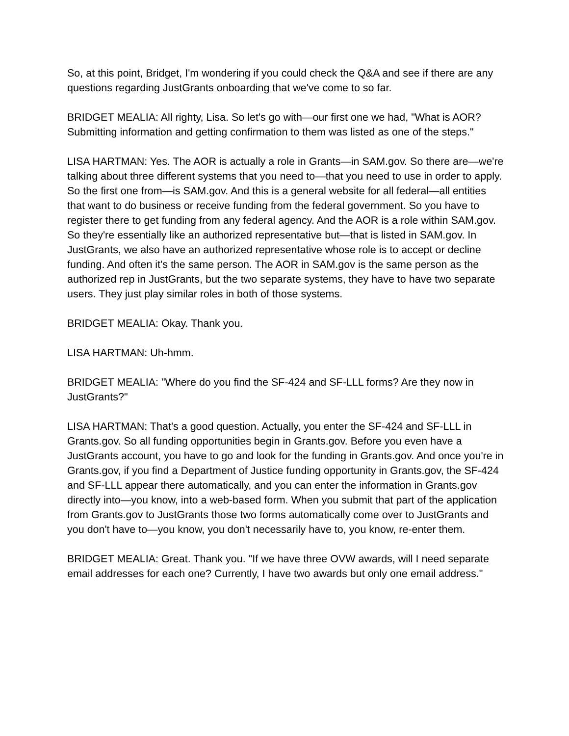So, at this point, Bridget, I'm wondering if you could check the Q&A and see if there are any questions regarding JustGrants onboarding that we've come to so far.
BRIDGET MEALIA: All righty, Lisa. So let's go with—our first one we had, "What is AOR? Submitting information and getting confirmation to them was listed as one of the steps."
LISA HARTMAN: Yes. The AOR is actually a role in Grants—in SAM.gov. So there are—we're talking about three different systems that you need to—that you need to use in order to apply. So the first one from—is SAM.gov. And this is a general website for all federal—all entities that want to do business or receive funding from the federal government. So you have to register there to get funding from any federal agency. And the AOR is a role within SAM.gov. So they're essentially like an authorized representative but—that is listed in SAM.gov. In JustGrants, we also have an authorized representative whose role is to accept or decline funding. And often it's the same person. The AOR in SAM.gov is the same person as the authorized rep in JustGrants, but the two separate systems, they have to have two separate users. They just play similar roles in both of those systems.
BRIDGET MEALIA: Okay. Thank you.
LISA HARTMAN: Uh-hmm.
BRIDGET MEALIA: "Where do you find the SF-424 and SF-LLL forms? Are they now in JustGrants?"
LISA HARTMAN: That's a good question. Actually, you enter the SF-424 and SF-LLL in Grants.gov. So all funding opportunities begin in Grants.gov. Before you even have a JustGrants account, you have to go and look for the funding in Grants.gov. And once you're in Grants.gov, if you find a Department of Justice funding opportunity in Grants.gov, the SF-424 and SF-LLL appear there automatically, and you can enter the information in Grants.gov directly into—you know, into a web-based form. When you submit that part of the application from Grants.gov to JustGrants those two forms automatically come over to JustGrants and you don't have to—you know, you don't necessarily have to, you know, re-enter them.
BRIDGET MEALIA: Great. Thank you. "If we have three OVW awards, will I need separate email addresses for each one? Currently, I have two awards but only one email address."